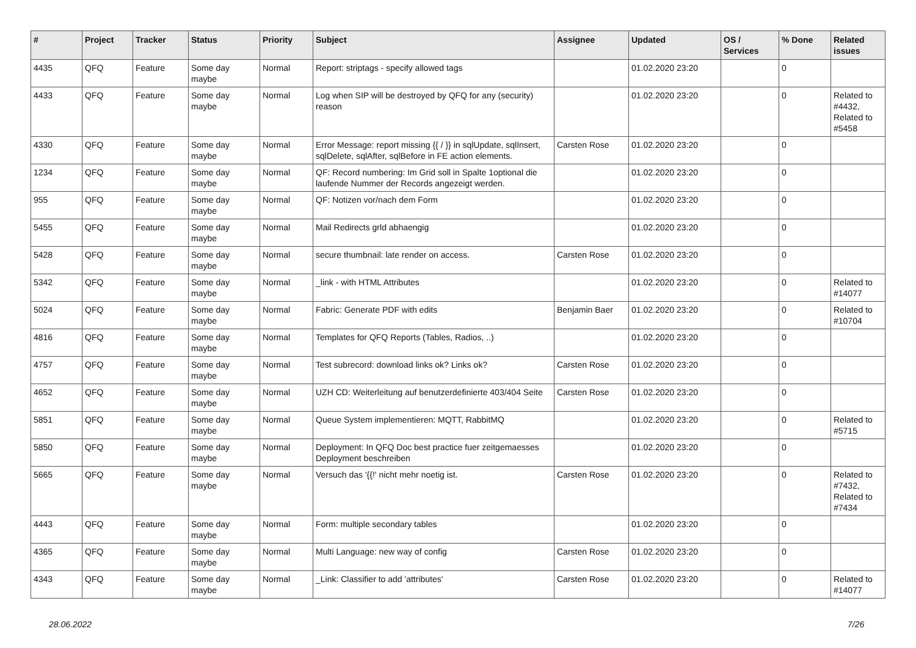| # | Project | Tracker | Status | Priority | Subject | Assignee | Updated | OS / Services | % Done | Related issues |
| --- | --- | --- | --- | --- | --- | --- | --- | --- | --- | --- |
| 4435 | QFQ | Feature | Some day maybe | Normal | Report: striptags - specify allowed tags | | 01.02.2020 23:20 | | 0 | |
| 4433 | QFQ | Feature | Some day maybe | Normal | Log when SIP will be destroyed by QFQ for any (security) reason | | 01.02.2020 23:20 | | 0 | Related to #4432, Related to #5458 |
| 4330 | QFQ | Feature | Some day maybe | Normal | Error Message: report missing {{ / }} in sqlUpdate, sqlInsert, sqlDelete, sqlAfter, sqlBefore in FE action elements. | Carsten Rose | 01.02.2020 23:20 | | 0 | |
| 1234 | QFQ | Feature | Some day maybe | Normal | QF: Record numbering: Im Grid soll in Spalte 1optional die laufende Nummer der Records angezeigt werden. | | 01.02.2020 23:20 | | 0 | |
| 955 | QFQ | Feature | Some day maybe | Normal | QF: Notizen vor/nach dem Form | | 01.02.2020 23:20 | | 0 | |
| 5455 | QFQ | Feature | Some day maybe | Normal | Mail Redirects grld abhaengig | | 01.02.2020 23:20 | | 0 | |
| 5428 | QFQ | Feature | Some day maybe | Normal | secure thumbnail: late render on access. | Carsten Rose | 01.02.2020 23:20 | | 0 | |
| 5342 | QFQ | Feature | Some day maybe | Normal | _link - with HTML Attributes | | 01.02.2020 23:20 | | 0 | Related to #14077 |
| 5024 | QFQ | Feature | Some day maybe | Normal | Fabric: Generate PDF with edits | Benjamin Baer | 01.02.2020 23:20 | | 0 | Related to #10704 |
| 4816 | QFQ | Feature | Some day maybe | Normal | Templates for QFQ Reports (Tables, Radios, ..) | | 01.02.2020 23:20 | | 0 | |
| 4757 | QFQ | Feature | Some day maybe | Normal | Test subrecord: download links ok? Links ok? | Carsten Rose | 01.02.2020 23:20 | | 0 | |
| 4652 | QFQ | Feature | Some day maybe | Normal | UZH CD: Weiterleitung auf benutzerdefinierte 403/404 Seite | Carsten Rose | 01.02.2020 23:20 | | 0 | |
| 5851 | QFQ | Feature | Some day maybe | Normal | Queue System implementieren: MQTT, RabbitMQ | | 01.02.2020 23:20 | | 0 | Related to #5715 |
| 5850 | QFQ | Feature | Some day maybe | Normal | Deployment: In QFQ Doc best practice fuer zeitgemaesses Deployment beschreiben | | 01.02.2020 23:20 | | 0 | |
| 5665 | QFQ | Feature | Some day maybe | Normal | Versuch das '{{!' nicht mehr noetig ist. | Carsten Rose | 01.02.2020 23:20 | | 0 | Related to #7432, Related to #7434 |
| 4443 | QFQ | Feature | Some day maybe | Normal | Form: multiple secondary tables | | 01.02.2020 23:20 | | 0 | |
| 4365 | QFQ | Feature | Some day maybe | Normal | Multi Language: new way of config | Carsten Rose | 01.02.2020 23:20 | | 0 | |
| 4343 | QFQ | Feature | Some day maybe | Normal | _Link: Classifier to add 'attributes' | Carsten Rose | 01.02.2020 23:20 | | 0 | Related to #14077 |
28.06.2022 7/26